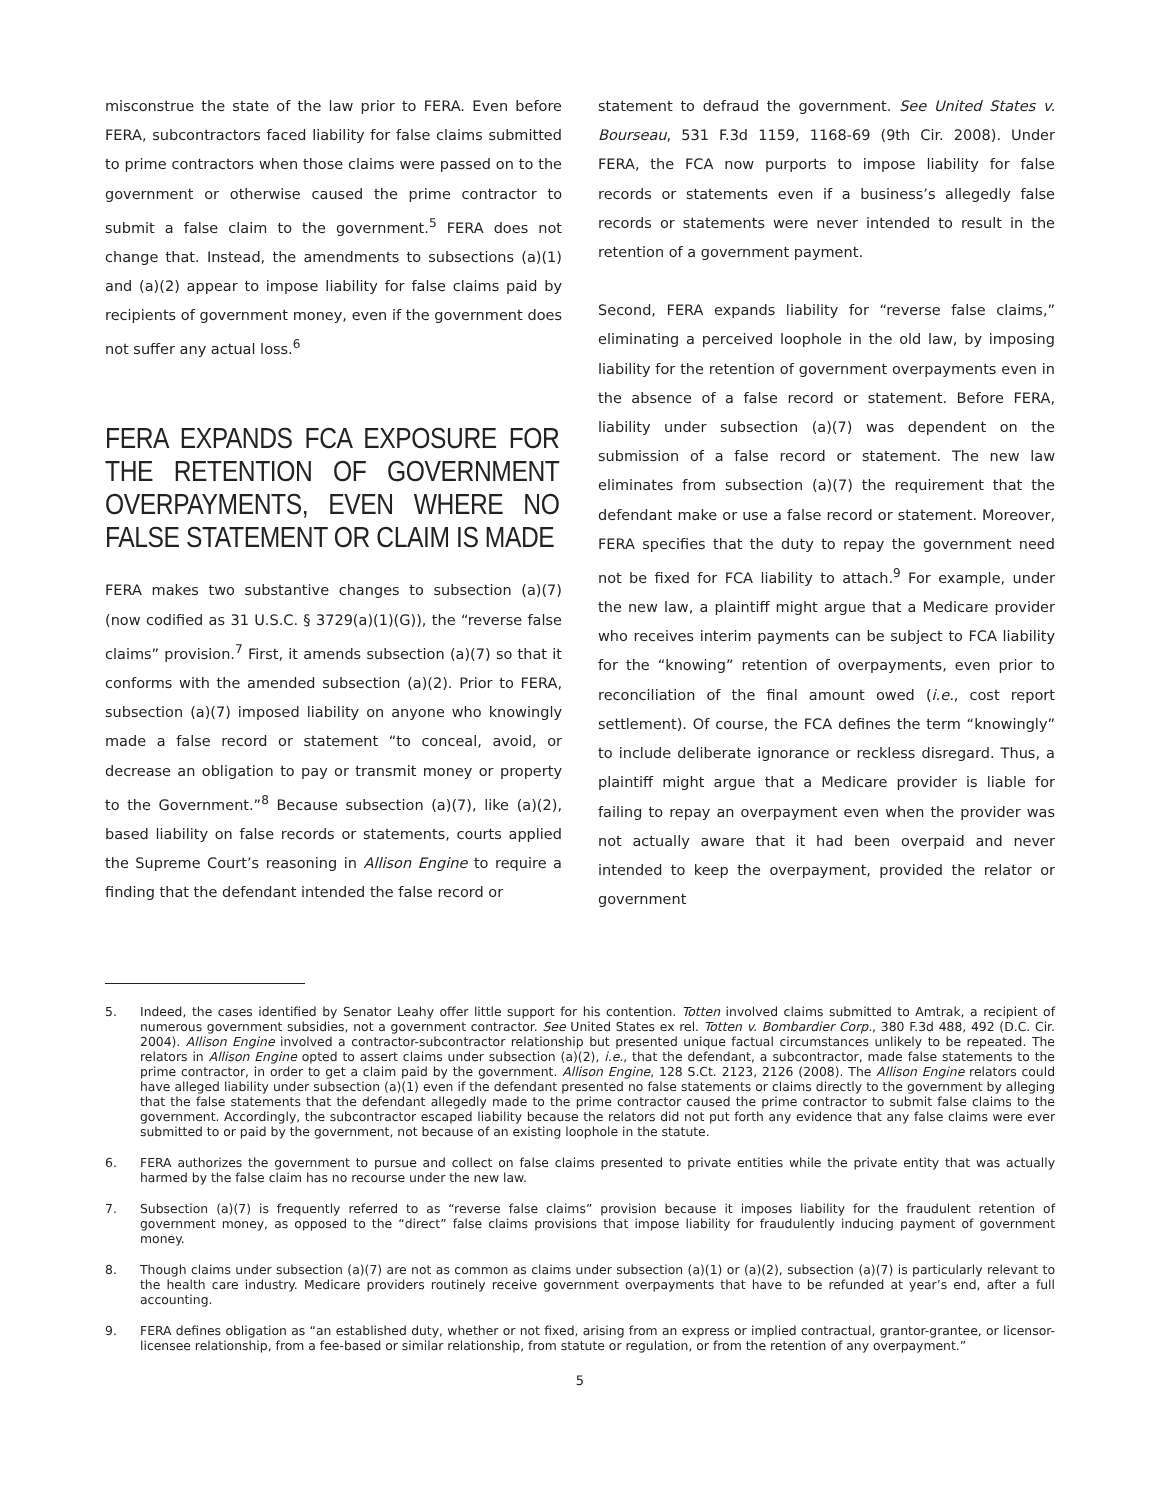misconstrue the state of the law prior to FERA. Even before FERA, subcontractors faced liability for false claims submitted to prime contractors when those claims were passed on to the government or otherwise caused the prime contractor to submit a false claim to the government.<sup>5</sup> FERA does not change that. Instead, the amendments to subsections (a)(1) and (a)(2) appear to impose liability for false claims paid by recipients of government money, even if the government does not suffer any actual loss.<sup>6</sup>
FERA EXPANDS FCA EXPOSURE FOR THE RETENTION OF GOVERNMENT OVERPAYMENTS, EVEN WHERE NO FALSE STATEMENT OR CLAIM IS MADE
FERA makes two substantive changes to subsection (a)(7) (now codified as 31 U.S.C. § 3729(a)(1)(G)), the “reverse false claims” provision.<sup>7</sup> First, it amends subsection (a)(7) so that it conforms with the amended subsection (a)(2). Prior to FERA, subsection (a)(7) imposed liability on anyone who knowingly made a false record or statement “to conceal, avoid, or decrease an obligation to pay or transmit money or property to the Government.”<sup>8</sup> Because subsection (a)(7), like (a)(2), based liability on false records or statements, courts applied the Supreme Court’s reasoning in Allison Engine to require a finding that the defendant intended the false record or
statement to defraud the government. See United States v. Bourseau, 531 F.3d 1159, 1168-69 (9th Cir. 2008). Under FERA, the FCA now purports to impose liability for false records or statements even if a business’s allegedly false records or statements were never intended to result in the retention of a government payment.
Second, FERA expands liability for “reverse false claims,” eliminating a perceived loophole in the old law, by imposing liability for the retention of government overpayments even in the absence of a false record or statement. Before FERA, liability under subsection (a)(7) was dependent on the submission of a false record or statement. The new law eliminates from subsection (a)(7) the requirement that the defendant make or use a false record or statement. Moreover, FERA specifies that the duty to repay the government need not be fixed for FCA liability to attach.<sup>9</sup> For example, under the new law, a plaintiff might argue that a Medicare provider who receives interim payments can be subject to FCA liability for the “knowing” retention of overpayments, even prior to reconciliation of the final amount owed (i.e., cost report settlement). Of course, the FCA defines the term “knowingly” to include deliberate ignorance or reckless disregard. Thus, a plaintiff might argue that a Medicare provider is liable for failing to repay an overpayment even when the provider was not actually aware that it had been overpaid and never intended to keep the overpayment, provided the relator or government
5. Indeed, the cases identified by Senator Leahy offer little support for his contention. Totten involved claims submitted to Amtrak, a recipient of numerous government subsidies, not a government contractor. See United States ex rel. Totten v. Bombardier Corp., 380 F.3d 488, 492 (D.C. Cir. 2004). Allison Engine involved a contractor-subcontractor relationship but presented unique factual circumstances unlikely to be repeated. The relators in Allison Engine opted to assert claims under subsection (a)(2), i.e., that the defendant, a subcontractor, made false statements to the prime contractor, in order to get a claim paid by the government. Allison Engine, 128 S.Ct. 2123, 2126 (2008). The Allison Engine relators could have alleged liability under subsection (a)(1) even if the defendant presented no false statements or claims directly to the government by alleging that the false statements that the defendant allegedly made to the prime contractor caused the prime contractor to submit false claims to the government. Accordingly, the subcontractor escaped liability because the relators did not put forth any evidence that any false claims were ever submitted to or paid by the government, not because of an existing loophole in the statute.
6. FERA authorizes the government to pursue and collect on false claims presented to private entities while the private entity that was actually harmed by the false claim has no recourse under the new law.
7. Subsection (a)(7) is frequently referred to as “reverse false claims” provision because it imposes liability for the fraudulent retention of government money, as opposed to the “direct” false claims provisions that impose liability for fraudulently inducing payment of government money.
8. Though claims under subsection (a)(7) are not as common as claims under subsection (a)(1) or (a)(2), subsection (a)(7) is particularly relevant to the health care industry. Medicare providers routinely receive government overpayments that have to be refunded at year’s end, after a full accounting.
9. FERA defines obligation as “an established duty, whether or not fixed, arising from an express or implied contractual, grantor-grantee, or licensor-licensee relationship, from a fee-based or similar relationship, from statute or regulation, or from the retention of any overpayment.”
5